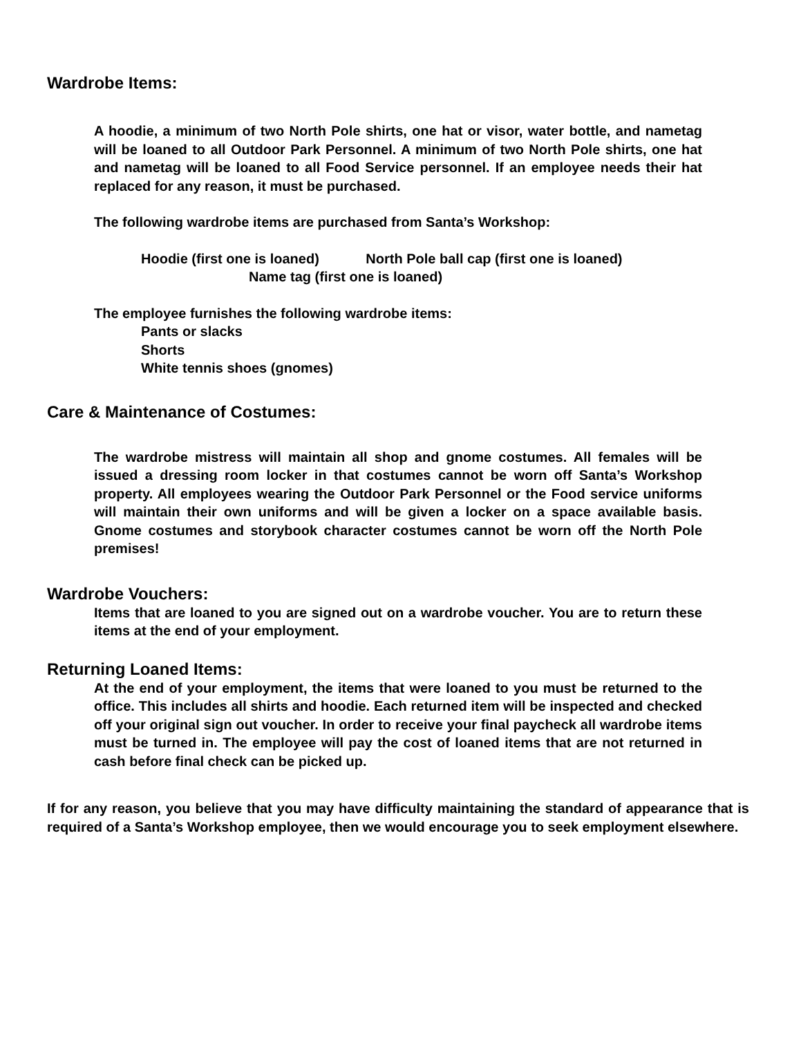Wardrobe Items:
A hoodie, a minimum of two North Pole shirts, one hat or visor, water bottle, and nametag will be loaned to all Outdoor Park Personnel. A minimum of two North Pole shirts, one hat and nametag will be loaned to all Food Service personnel. If an employee needs their hat replaced for any reason, it must be purchased.
The following wardrobe items are purchased from Santa’s Workshop:
Hoodie (first one is loaned) North Pole ball cap (first one is loaned)
Name tag (first one is loaned)
The employee furnishes the following wardrobe items:
Pants or slacks
Shorts
White tennis shoes (gnomes)
Care & Maintenance of Costumes:
The wardrobe mistress will maintain all shop and gnome costumes. All females will be issued a dressing room locker in that costumes cannot be worn off Santa’s Workshop property. All employees wearing the Outdoor Park Personnel or the Food service uniforms will maintain their own uniforms and will be given a locker on a space available basis. Gnome costumes and storybook character costumes cannot be worn off the North Pole premises!
Wardrobe Vouchers:
Items that are loaned to you are signed out on a wardrobe voucher. You are to return these items at the end of your employment.
Returning Loaned Items:
At the end of your employment, the items that were loaned to you must be returned to the office. This includes all shirts and hoodie. Each returned item will be inspected and checked off your original sign out voucher. In order to receive your final paycheck all wardrobe items must be turned in. The employee will pay the cost of loaned items that are not returned in cash before final check can be picked up.
If for any reason, you believe that you may have difficulty maintaining the standard of appearance that is required of a Santa’s Workshop employee, then we would encourage you to seek employment elsewhere.